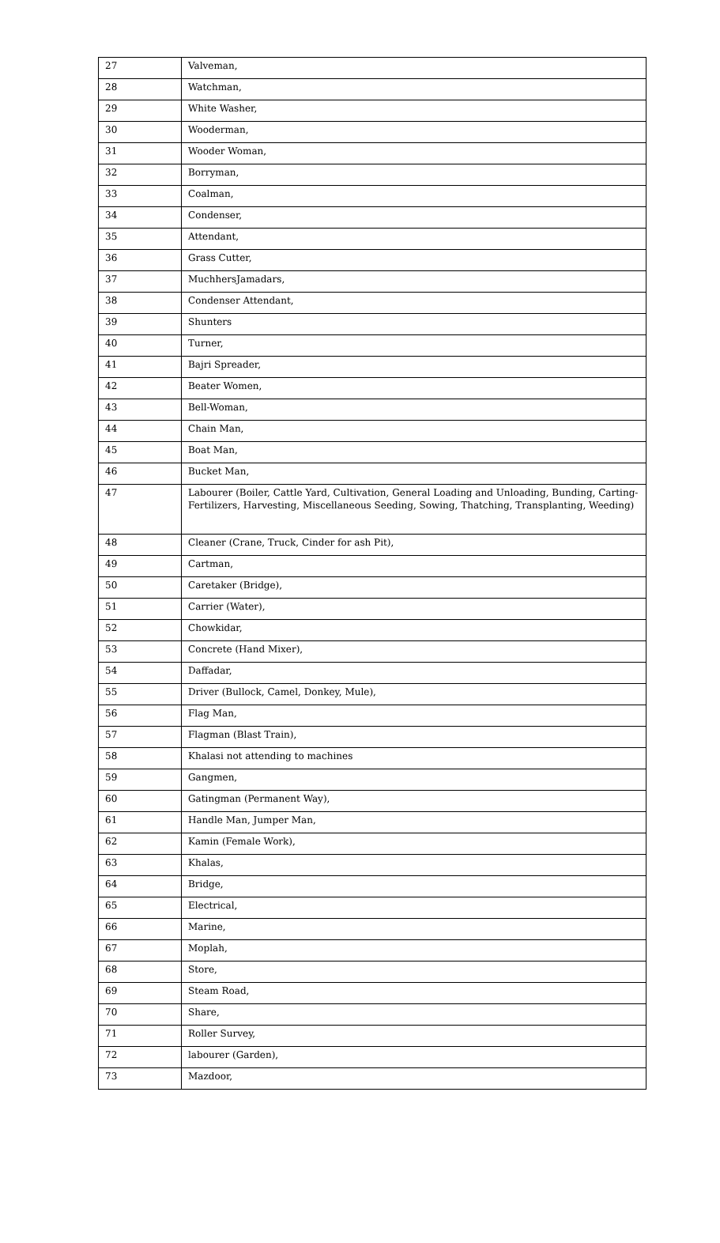| 27 | Valveman, |
| 28 | Watchman, |
| 29 | White Washer, |
| 30 | Wooderman, |
| 31 | Wooder Woman, |
| 32 | Borryman, |
| 33 | Coalman, |
| 34 | Condenser, |
| 35 | Attendant, |
| 36 | Grass Cutter, |
| 37 | MuchhersJamadars, |
| 38 | Condenser Attendant, |
| 39 | Shunters |
| 40 | Turner, |
| 41 | Bajri Spreader, |
| 42 | Beater Women, |
| 43 | Bell-Woman, |
| 44 | Chain Man, |
| 45 | Boat Man, |
| 46 | Bucket Man, |
| 47 | Labourer (Boiler, Cattle Yard, Cultivation, General Loading and Unloading, Bunding, Carting- Fertilizers, Harvesting, Miscellaneous Seeding, Sowing, Thatching, Transplanting, Weeding) |
| 48 | Cleaner (Crane, Truck, Cinder for ash Pit), |
| 49 | Cartman, |
| 50 | Caretaker (Bridge), |
| 51 | Carrier (Water), |
| 52 | Chowkidar, |
| 53 | Concrete (Hand Mixer), |
| 54 | Daffadar, |
| 55 | Driver (Bullock, Camel, Donkey, Mule), |
| 56 | Flag Man, |
| 57 | Flagman (Blast Train), |
| 58 | Khalasi not attending to machines |
| 59 | Gangmen, |
| 60 | Gatingman (Permanent Way), |
| 61 | Handle Man, Jumper Man, |
| 62 | Kamin (Female Work), |
| 63 | Khalas, |
| 64 | Bridge, |
| 65 | Electrical, |
| 66 | Marine, |
| 67 | Moplah, |
| 68 | Store, |
| 69 | Steam Road, |
| 70 | Share, |
| 71 | Roller Survey, |
| 72 | labourer (Garden), |
| 73 | Mazdoor, |